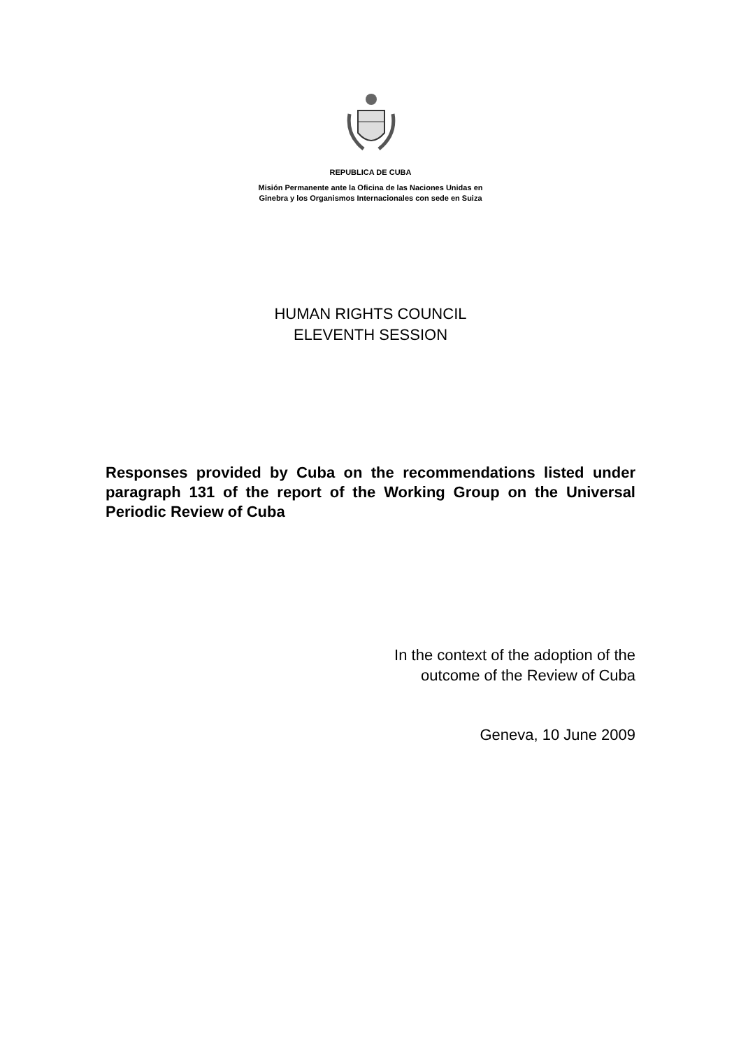REPUBLICA DE CUBA
Misión Permanente ante la Oficina de las Naciones Unidas en
Ginebra y los Organismos Internacionales con sede en Suiza
HUMAN RIGHTS COUNCIL
ELEVENTH SESSION
Responses provided by Cuba on the recommendations listed under paragraph 131 of the report of the Working Group on the Universal Periodic Review of Cuba
In the context of the adoption of the
outcome of the Review of Cuba
Geneva, 10 June 2009